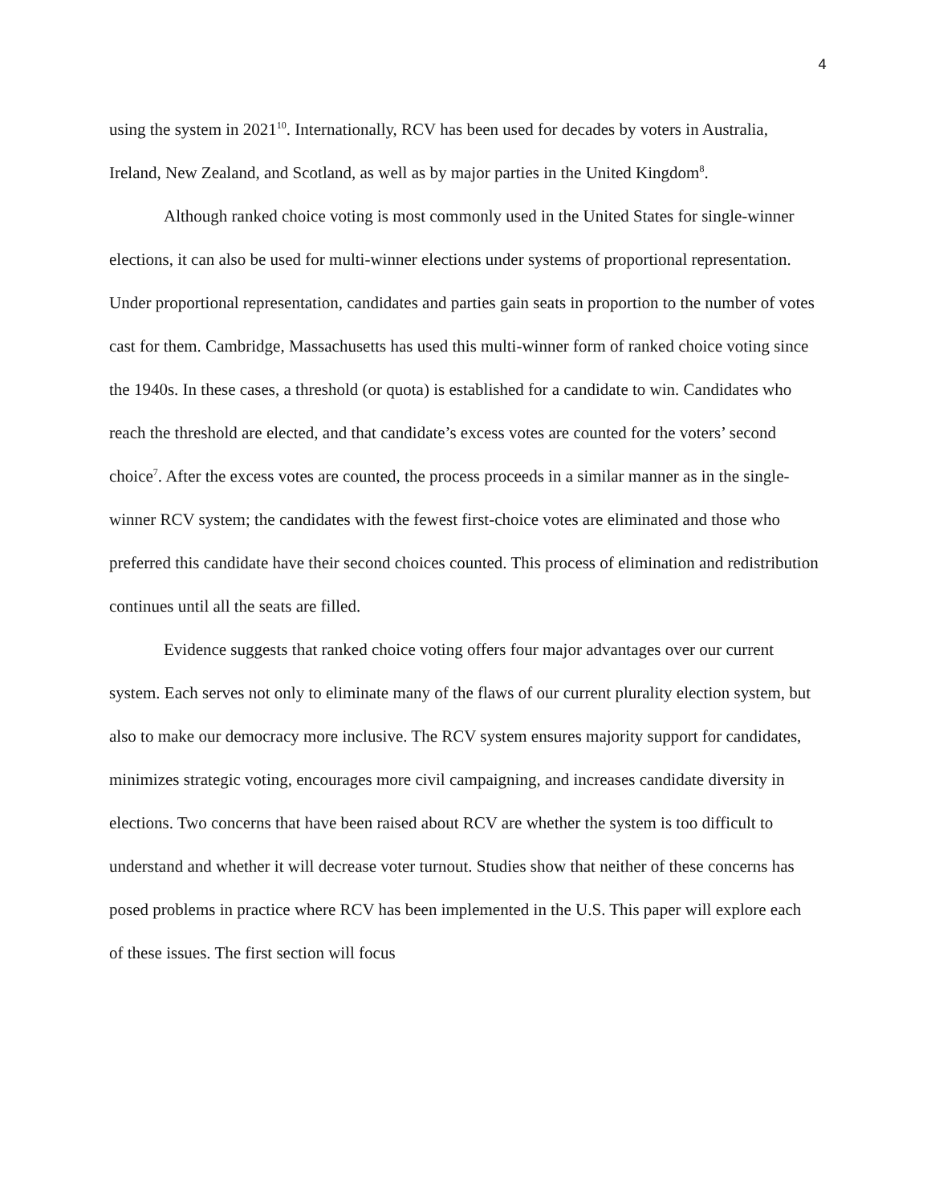4
using the system in 2021<sup>10</sup>. Internationally, RCV has been used for decades by voters in Australia, Ireland, New Zealand, and Scotland, as well as by major parties in the United Kingdom<sup>8</sup>.
Although ranked choice voting is most commonly used in the United States for single-winner elections, it can also be used for multi-winner elections under systems of proportional representation. Under proportional representation, candidates and parties gain seats in proportion to the number of votes cast for them. Cambridge, Massachusetts has used this multi-winner form of ranked choice voting since the 1940s. In these cases, a threshold (or quota) is established for a candidate to win. Candidates who reach the threshold are elected, and that candidate’s excess votes are counted for the voters’ second choice<sup>7</sup>. After the excess votes are counted, the process proceeds in a similar manner as in the single-winner RCV system; the candidates with the fewest first-choice votes are eliminated and those who preferred this candidate have their second choices counted. This process of elimination and redistribution continues until all the seats are filled.
Evidence suggests that ranked choice voting offers four major advantages over our current system. Each serves not only to eliminate many of the flaws of our current plurality election system, but also to make our democracy more inclusive. The RCV system ensures majority support for candidates, minimizes strategic voting, encourages more civil campaigning, and increases candidate diversity in elections. Two concerns that have been raised about RCV are whether the system is too difficult to understand and whether it will decrease voter turnout. Studies show that neither of these concerns has posed problems in practice where RCV has been implemented in the U.S. This paper will explore each of these issues. The first section will focus